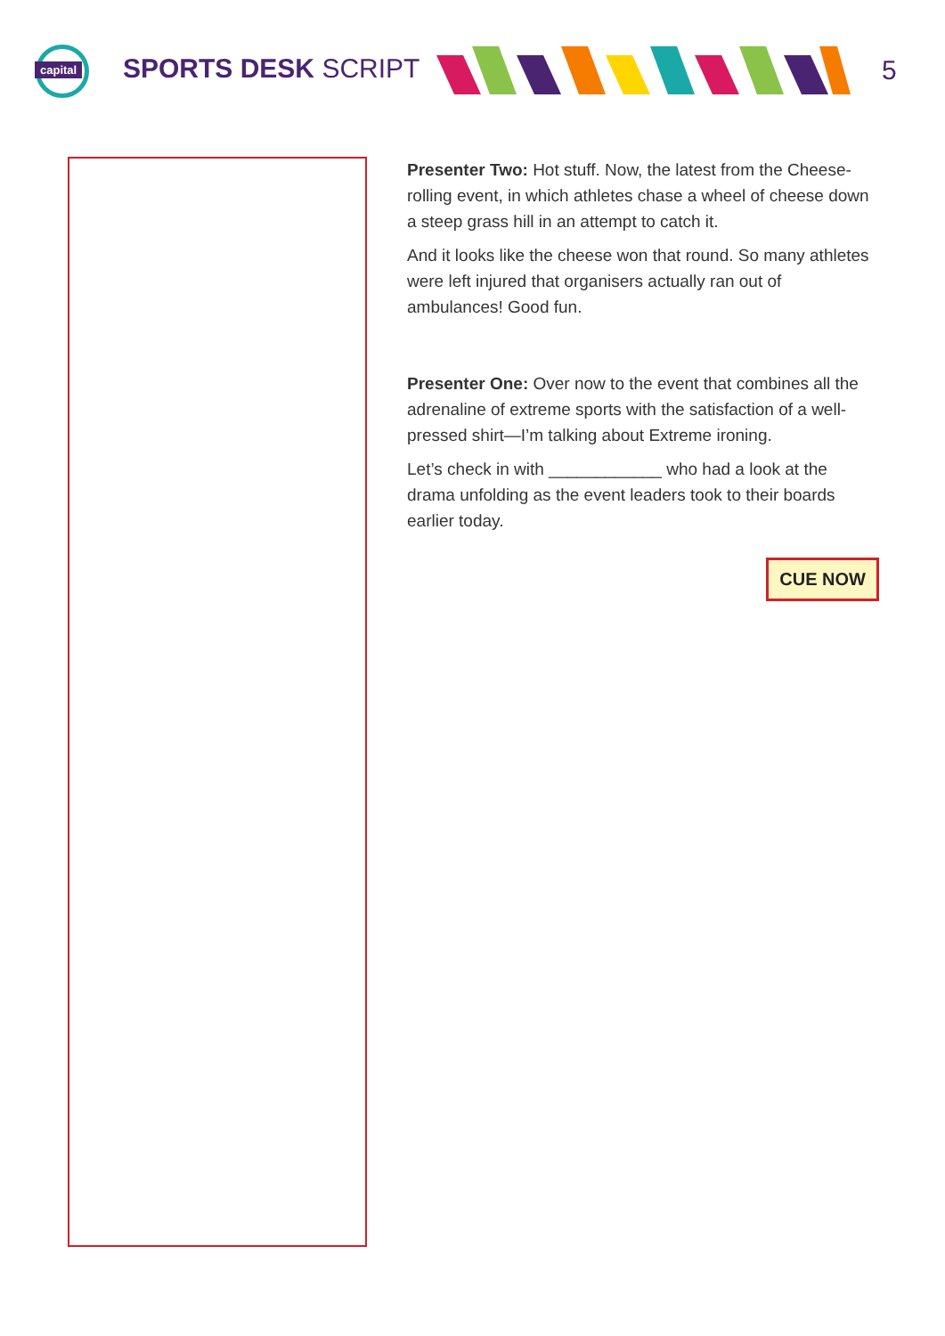capital
SPORTS DESK SCRIPT 5
Presenter Two: Hot stuff. Now, the latest from the Cheese-rolling event, in which athletes chase a wheel of cheese down a steep grass hill in an attempt to catch it.
And it looks like the cheese won that round. So many athletes were left injured that organisers actually ran out of ambulances! Good fun.
Presenter One: Over now to the event that combines all the adrenaline of extreme sports with the satisfaction of a well-pressed shirt—I’m talking about Extreme ironing.
Let’s check in with ____________ who had a look at the drama unfolding as the event leaders took to their boards earlier today.
CUE NOW